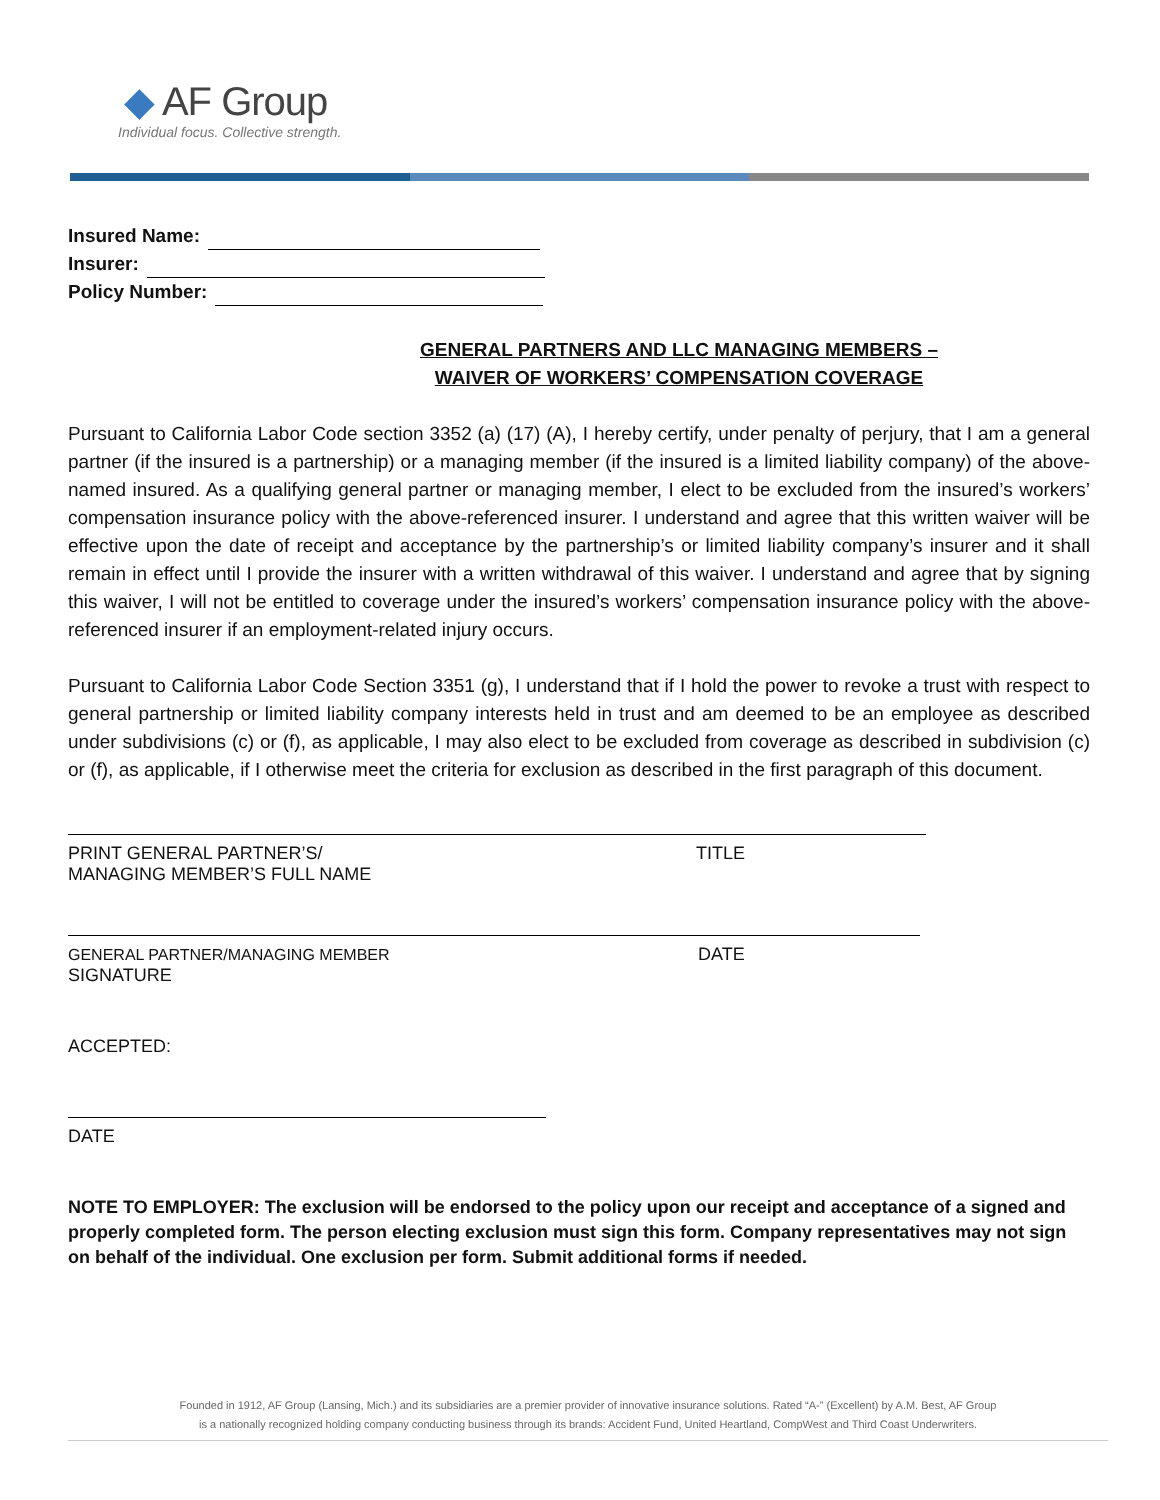◆ AF Group
Individual focus. Collective strength.
Insured Name:
Insurer:
Policy Number:
GENERAL PARTNERS AND LLC MANAGING MEMBERS –
WAIVER OF WORKERS’ COMPENSATION COVERAGE
Pursuant to California Labor Code section 3352 (a) (17) (A), I hereby certify, under penalty of perjury, that I am a general partner (if the insured is a partnership) or a managing member (if the insured is a limited liability company) of the above-named insured. As a qualifying general partner or managing member, I elect to be excluded from the insured’s workers’ compensation insurance policy with the above-referenced insurer. I understand and agree that this written waiver will be effective upon the date of receipt and acceptance by the partnership’s or limited liability company’s insurer and it shall remain in effect until I provide the insurer with a written withdrawal of this waiver. I understand and agree that by signing this waiver, I will not be entitled to coverage under the insured’s workers’ compensation insurance policy with the above-referenced insurer if an employment-related injury occurs.
Pursuant to California Labor Code Section 3351 (g), I understand that if I hold the power to revoke a trust with respect to general partnership or limited liability company interests held in trust and am deemed to be an employee as described under subdivisions (c) or (f), as applicable, I may also elect to be excluded from coverage as described in subdivision (c) or (f), as applicable, if I otherwise meet the criteria for exclusion as described in the first paragraph of this document.
PRINT GENERAL PARTNER’S/
MANAGING MEMBER’S FULL NAME
TITLE
GENERAL PARTNER/MANAGING MEMBER
SIGNATURE
DATE
ACCEPTED:
DATE
NOTE TO EMPLOYER: The exclusion will be endorsed to the policy upon our receipt and acceptance of a signed and properly completed form. The person electing exclusion must sign this form. Company representatives may not sign on behalf of the individual. One exclusion per form. Submit additional forms if needed.
Founded in 1912, AF Group (Lansing, Mich.) and its subsidiaries are a premier provider of innovative insurance solutions. Rated “A-” (Excellent) by A.M. Best, AF Group
is a nationally recognized holding company conducting business through its brands: Accident Fund, United Heartland, CompWest and Third Coast Underwriters.